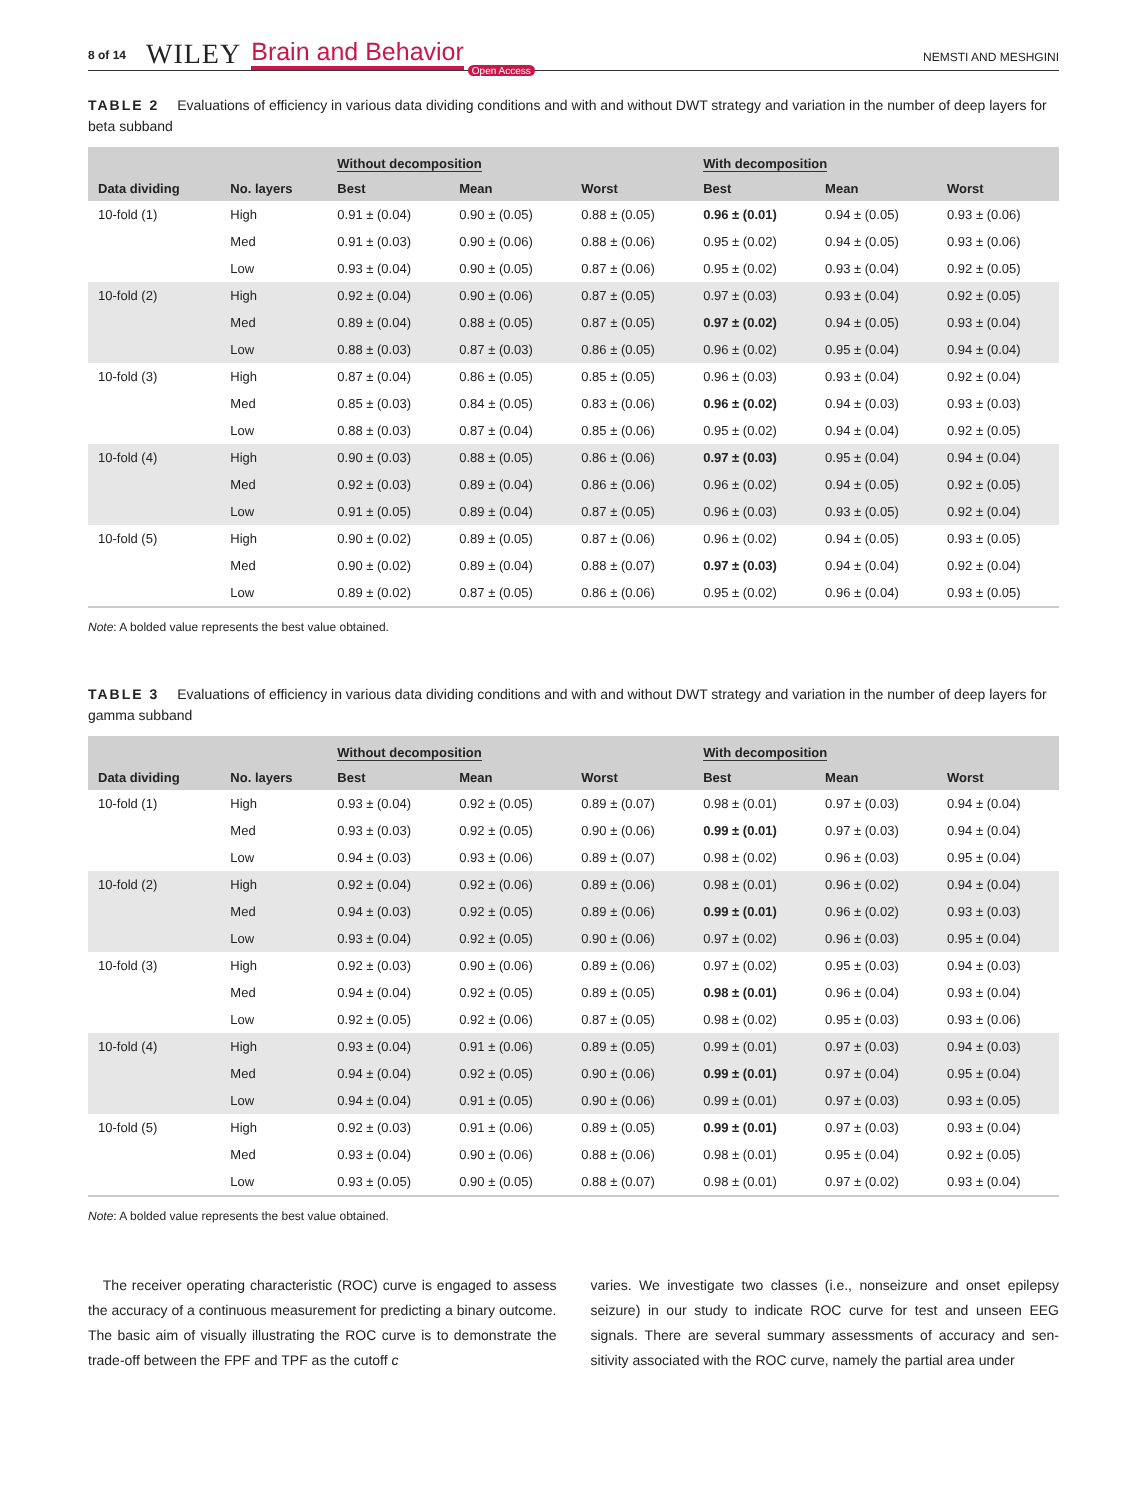8 of 14 WILEY Brain and Behavior Open Access NEMSTI AND MESHGINI
TABLE 2 Evaluations of efficiency in various data dividing conditions and with and without DWT strategy and variation in the number of deep layers for beta subband
| | | Without decomposition | | | With decomposition | | |
| --- | --- | --- | --- | --- | --- | --- | --- |
| Data dividing | No. layers | Best | Mean | Worst | Best | Mean | Worst |
| 10-fold (1) | High | 0.91 ± (0.04) | 0.90 ± (0.05) | 0.88 ± (0.05) | 0.96 ± (0.01) | 0.94 ± (0.05) | 0.93 ± (0.06) |
| | Med | 0.91 ± (0.03) | 0.90 ± (0.06) | 0.88 ± (0.06) | 0.95 ± (0.02) | 0.94 ± (0.05) | 0.93 ± (0.06) |
| | Low | 0.93 ± (0.04) | 0.90 ± (0.05) | 0.87 ± (0.06) | 0.95 ± (0.02) | 0.93 ± (0.04) | 0.92 ± (0.05) |
| 10-fold (2) | High | 0.92 ± (0.04) | 0.90 ± (0.06) | 0.87 ± (0.05) | 0.97 ± (0.03) | 0.93 ± (0.04) | 0.92 ± (0.05) |
| | Med | 0.89 ± (0.04) | 0.88 ± (0.05) | 0.87 ± (0.05) | 0.97 ± (0.02) | 0.94 ± (0.05) | 0.93 ± (0.04) |
| | Low | 0.88 ± (0.03) | 0.87 ± (0.03) | 0.86 ± (0.05) | 0.96 ± (0.02) | 0.95 ± (0.04) | 0.94 ± (0.04) |
| 10-fold (3) | High | 0.87 ± (0.04) | 0.86 ± (0.05) | 0.85 ± (0.05) | 0.96 ± (0.03) | 0.93 ± (0.04) | 0.92 ± (0.04) |
| | Med | 0.85 ± (0.03) | 0.84 ± (0.05) | 0.83 ± (0.06) | 0.96 ± (0.02) | 0.94 ± (0.03) | 0.93 ± (0.03) |
| | Low | 0.88 ± (0.03) | 0.87 ± (0.04) | 0.85 ± (0.06) | 0.95 ± (0.02) | 0.94 ± (0.04) | 0.92 ± (0.05) |
| 10-fold (4) | High | 0.90 ± (0.03) | 0.88 ± (0.05) | 0.86 ± (0.06) | 0.97 ± (0.03) | 0.95 ± (0.04) | 0.94 ± (0.04) |
| | Med | 0.92 ± (0.03) | 0.89 ± (0.04) | 0.86 ± (0.06) | 0.96 ± (0.02) | 0.94 ± (0.05) | 0.92 ± (0.05) |
| | Low | 0.91 ± (0.05) | 0.89 ± (0.04) | 0.87 ± (0.05) | 0.96 ± (0.03) | 0.93 ± (0.05) | 0.92 ± (0.04) |
| 10-fold (5) | High | 0.90 ± (0.02) | 0.89 ± (0.05) | 0.87 ± (0.06) | 0.96 ± (0.02) | 0.94 ± (0.05) | 0.93 ± (0.05) |
| | Med | 0.90 ± (0.02) | 0.89 ± (0.04) | 0.88 ± (0.07) | 0.97 ± (0.03) | 0.94 ± (0.04) | 0.92 ± (0.04) |
| | Low | 0.89 ± (0.02) | 0.87 ± (0.05) | 0.86 ± (0.06) | 0.95 ± (0.02) | 0.96 ± (0.04) | 0.93 ± (0.05) |
Note: A bolded value represents the best value obtained.
TABLE 3 Evaluations of efficiency in various data dividing conditions and with and without DWT strategy and variation in the number of deep layers for gamma subband
| | | Without decomposition | | | With decomposition | | |
| --- | --- | --- | --- | --- | --- | --- | --- |
| Data dividing | No. layers | Best | Mean | Worst | Best | Mean | Worst |
| 10-fold (1) | High | 0.93 ± (0.04) | 0.92 ± (0.05) | 0.89 ± (0.07) | 0.98 ± (0.01) | 0.97 ± (0.03) | 0.94 ± (0.04) |
| | Med | 0.93 ± (0.03) | 0.92 ± (0.05) | 0.90 ± (0.06) | 0.99 ± (0.01) | 0.97 ± (0.03) | 0.94 ± (0.04) |
| | Low | 0.94 ± (0.03) | 0.93 ± (0.06) | 0.89 ± (0.07) | 0.98 ± (0.02) | 0.96 ± (0.03) | 0.95 ± (0.04) |
| 10-fold (2) | High | 0.92 ± (0.04) | 0.92 ± (0.06) | 0.89 ± (0.06) | 0.98 ± (0.01) | 0.96 ± (0.02) | 0.94 ± (0.04) |
| | Med | 0.94 ± (0.03) | 0.92 ± (0.05) | 0.89 ± (0.06) | 0.99 ± (0.01) | 0.96 ± (0.02) | 0.93 ± (0.03) |
| | Low | 0.93 ± (0.04) | 0.92 ± (0.05) | 0.90 ± (0.06) | 0.97 ± (0.02) | 0.96 ± (0.03) | 0.95 ± (0.04) |
| 10-fold (3) | High | 0.92 ± (0.03) | 0.90 ± (0.06) | 0.89 ± (0.06) | 0.97 ± (0.02) | 0.95 ± (0.03) | 0.94 ± (0.03) |
| | Med | 0.94 ± (0.04) | 0.92 ± (0.05) | 0.89 ± (0.05) | 0.98 ± (0.01) | 0.96 ± (0.04) | 0.93 ± (0.04) |
| | Low | 0.92 ± (0.05) | 0.92 ± (0.06) | 0.87 ± (0.05) | 0.98 ± (0.02) | 0.95 ± (0.03) | 0.93 ± (0.06) |
| 10-fold (4) | High | 0.93 ± (0.04) | 0.91 ± (0.06) | 0.89 ± (0.05) | 0.99 ± (0.01) | 0.97 ± (0.03) | 0.94 ± (0.03) |
| | Med | 0.94 ± (0.04) | 0.92 ± (0.05) | 0.90 ± (0.06) | 0.99 ± (0.01) | 0.97 ± (0.04) | 0.95 ± (0.04) |
| | Low | 0.94 ± (0.04) | 0.91 ± (0.05) | 0.90 ± (0.06) | 0.99 ± (0.01) | 0.97 ± (0.03) | 0.93 ± (0.05) |
| 10-fold (5) | High | 0.92 ± (0.03) | 0.91 ± (0.06) | 0.89 ± (0.05) | 0.99 ± (0.01) | 0.97 ± (0.03) | 0.93 ± (0.04) |
| | Med | 0.93 ± (0.04) | 0.90 ± (0.06) | 0.88 ± (0.06) | 0.98 ± (0.01) | 0.95 ± (0.04) | 0.92 ± (0.05) |
| | Low | 0.93 ± (0.05) | 0.90 ± (0.05) | 0.88 ± (0.07) | 0.98 ± (0.01) | 0.97 ± (0.02) | 0.93 ± (0.04) |
Note: A bolded value represents the best value obtained.
The receiver operating characteristic (ROC) curve is engaged to assess the accuracy of a continuous measurement for predicting a binary outcome. The basic aim of visually illustrating the ROC curve is to demonstrate the trade-off between the FPF and TPF as the cutoff c
varies. We investigate two classes (i.e., nonseizure and onset epilepsy seizure) in our study to indicate ROC curve for test and unseen EEG signals. There are several summary assessments of accuracy and sen-sitivity associated with the ROC curve, namely the partial area under